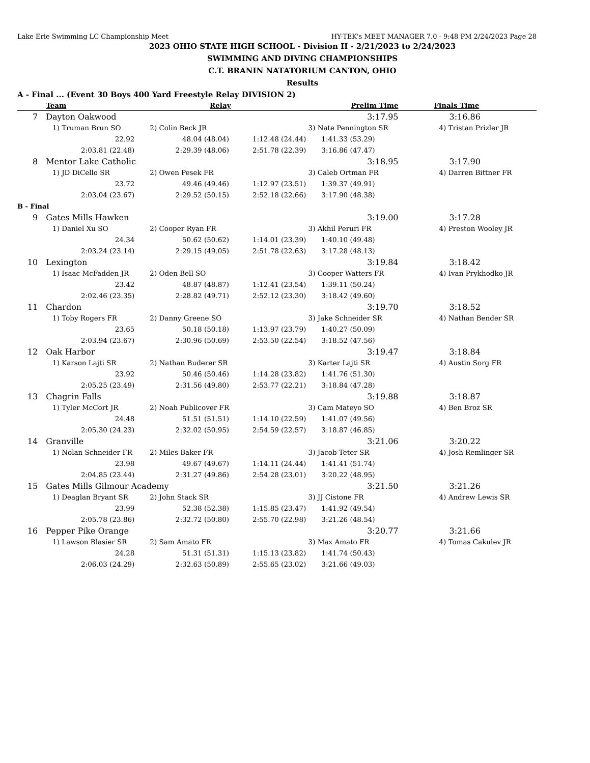Lake Erie Swimming LC Championship Meet HY-TEK's MEET MANAGER 7.0 - 9:48 PM 2/24/2023 Page 28
2023 OHIO STATE HIGH SCHOOL - Division II - 2/21/2023 to 2/24/2023
SWIMMING AND DIVING CHAMPIONSHIPS
C.T. BRANIN NATATORIUM CANTON, OHIO
Results
A - Final ... (Event 30 Boys 400 Yard Freestyle Relay DIVISION 2)
| | Team | Relay | | Prelim Time | Finals Time |
| --- | --- | --- | --- | --- | --- |
| 7 | Dayton Oakwood | | | 3:17.95 | 3:16.86 |
| | 1) Truman Brun SO | 2) Colin Beck JR | | 3) Nate Pennington SR | 4) Tristan Prizler JR |
| | 22.92 | 48.04 (48.04) | 1:12.48 (24.44) | 1:41.33 (53.29) | |
| | 2:03.81 (22.48) | 2:29.39 (48.06) | 2:51.78 (22.39) | 3:16.86 (47.47) | |
| 8 | Mentor Lake Catholic | | | 3:18.95 | 3:17.90 |
| | 1) JD DiCello SR | 2) Owen Pesek FR | | 3) Caleb Ortman FR | 4) Darren Bittner FR |
| | 23.72 | 49.46 (49.46) | 1:12.97 (23.51) | 1:39.37 (49.91) | |
| | 2:03.04 (23.67) | 2:29.52 (50.15) | 2:52.18 (22.66) | 3:17.90 (48.38) | |
| B - Final | | | | | |
| 9 | Gates Mills Hawken | | | 3:19.00 | 3:17.28 |
| | 1) Daniel Xu SO | 2) Cooper Ryan FR | | 3) Akhil Peruri FR | 4) Preston Wooley JR |
| | 24.34 | 50.62 (50.62) | 1:14.01 (23.39) | 1:40.10 (49.48) | |
| | 2:03.24 (23.14) | 2:29.15 (49.05) | 2:51.78 (22.63) | 3:17.28 (48.13) | |
| 10 | Lexington | | | 3:19.84 | 3:18.42 |
| | 1) Isaac McFadden JR | 2) Oden Bell SO | | 3) Cooper Watters FR | 4) Ivan Prykhodko JR |
| | 23.42 | 48.87 (48.87) | 1:12.41 (23.54) | 1:39.11 (50.24) | |
| | 2:02.46 (23.35) | 2:28.82 (49.71) | 2:52.12 (23.30) | 3:18.42 (49.60) | |
| 11 | Chardon | | | 3:19.70 | 3:18.52 |
| | 1) Toby Rogers FR | 2) Danny Greene SO | | 3) Jake Schneider SR | 4) Nathan Bender SR |
| | 23.65 | 50.18 (50.18) | 1:13.97 (23.79) | 1:40.27 (50.09) | |
| | 2:03.94 (23.67) | 2:30.96 (50.69) | 2:53.50 (22.54) | 3:18.52 (47.56) | |
| 12 | Oak Harbor | | | 3:19.47 | 3:18.84 |
| | 1) Karson Lajti SR | 2) Nathan Buderer SR | | 3) Karter Lajti SR | 4) Austin Sorg FR |
| | 23.92 | 50.46 (50.46) | 1:14.28 (23.82) | 1:41.76 (51.30) | |
| | 2:05.25 (23.49) | 2:31.56 (49.80) | 2:53.77 (22.21) | 3:18.84 (47.28) | |
| 13 | Chagrin Falls | | | 3:19.88 | 3:18.87 |
| | 1) Tyler McCort JR | 2) Noah Publicover FR | | 3) Cam Mateyo SO | 4) Ben Broz SR |
| | 24.48 | 51.51 (51.51) | 1:14.10 (22.59) | 1:41.07 (49.56) | |
| | 2:05.30 (24.23) | 2:32.02 (50.95) | 2:54.59 (22.57) | 3:18.87 (46.85) | |
| 14 | Granville | | | 3:21.06 | 3:20.22 |
| | 1) Nolan Schneider FR | 2) Miles Baker FR | | 3) Jacob Teter SR | 4) Josh Remlinger SR |
| | 23.98 | 49.67 (49.67) | 1:14.11 (24.44) | 1:41.41 (51.74) | |
| | 2:04.85 (23.44) | 2:31.27 (49.86) | 2:54.28 (23.01) | 3:20.22 (48.95) | |
| 15 | Gates Mills Gilmour Academy | | | 3:21.50 | 3:21.26 |
| | 1) Deaglan Bryant SR | 2) John Stack SR | | 3) JJ Cistone FR | 4) Andrew Lewis SR |
| | 23.99 | 52.38 (52.38) | 1:15.85 (23.47) | 1:41.92 (49.54) | |
| | 2:05.78 (23.86) | 2:32.72 (50.80) | 2:55.70 (22.98) | 3:21.26 (48.54) | |
| 16 | Pepper Pike Orange | | | 3:20.77 | 3:21.66 |
| | 1) Lawson Blasier SR | 2) Sam Amato FR | | 3) Max Amato FR | 4) Tomas Cakulev JR |
| | 24.28 | 51.31 (51.31) | 1:15.13 (23.82) | 1:41.74 (50.43) | |
| | 2:06.03 (24.29) | 2:32.63 (50.89) | 2:55.65 (23.02) | 3:21.66 (49.03) | |